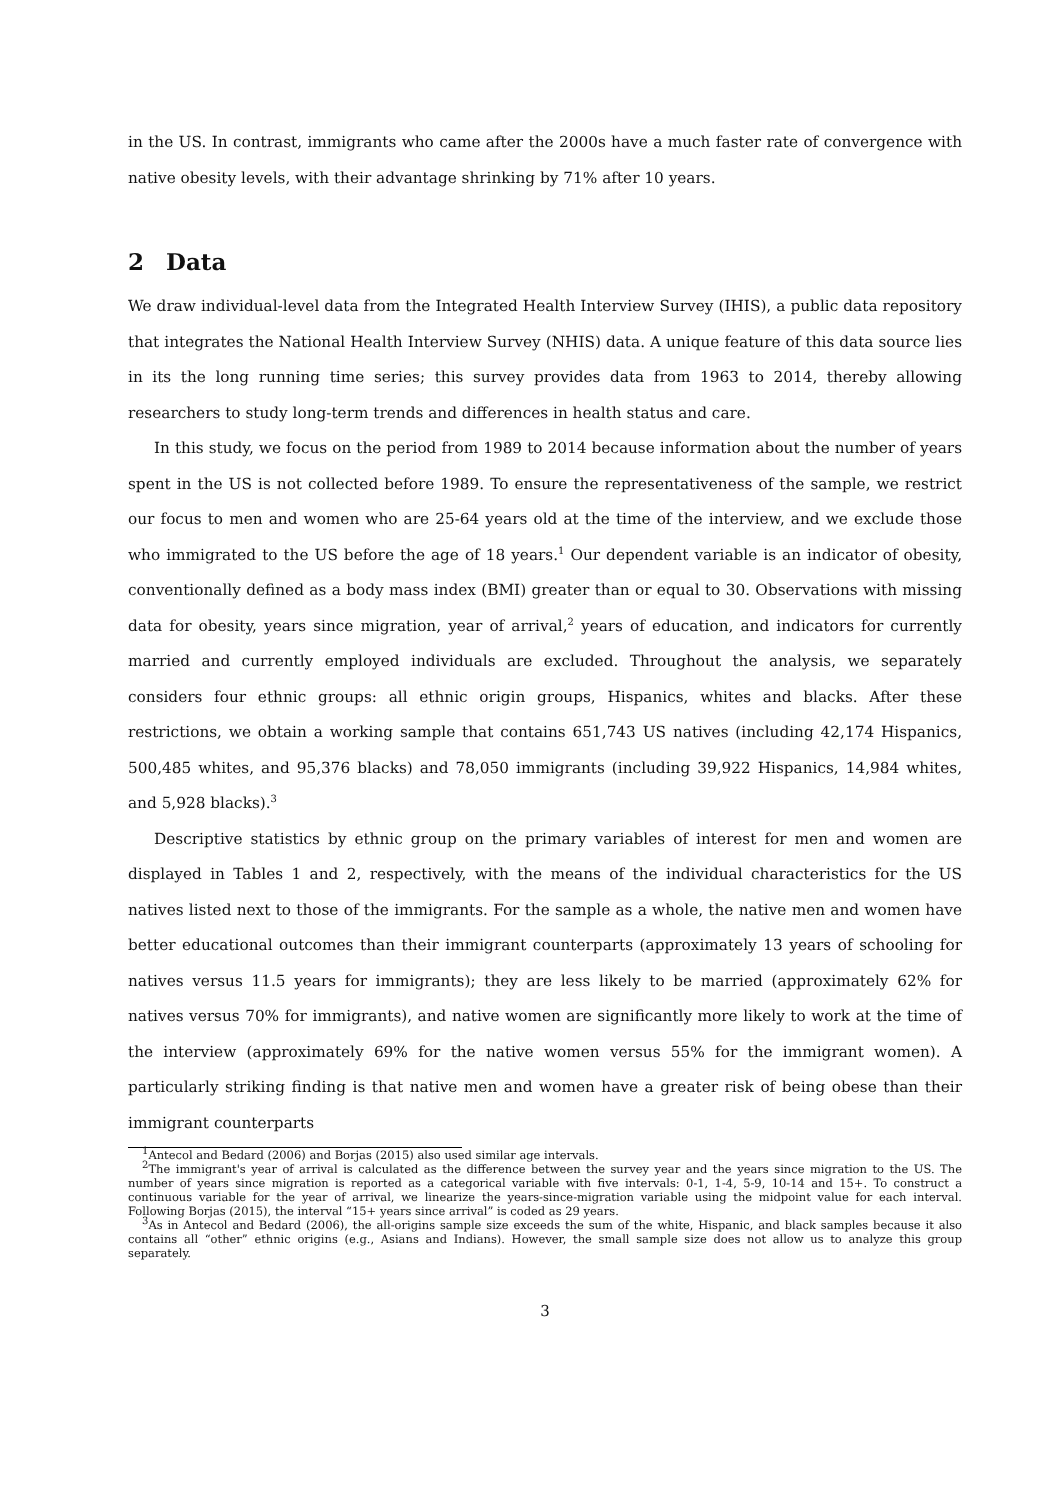in the US. In contrast, immigrants who came after the 2000s have a much faster rate of convergence with native obesity levels, with their advantage shrinking by 71% after 10 years.
2 Data
We draw individual-level data from the Integrated Health Interview Survey (IHIS), a public data repository that integrates the National Health Interview Survey (NHIS) data. A unique feature of this data source lies in its the long running time series; this survey provides data from 1963 to 2014, thereby allowing researchers to study long-term trends and differences in health status and care.
In this study, we focus on the period from 1989 to 2014 because information about the number of years spent in the US is not collected before 1989. To ensure the representativeness of the sample, we restrict our focus to men and women who are 25-64 years old at the time of the interview, and we exclude those who immigrated to the US before the age of 18 years.<sup>1</sup> Our dependent variable is an indicator of obesity, conventionally defined as a body mass index (BMI) greater than or equal to 30. Observations with missing data for obesity, years since migration, year of arrival,<sup>2</sup> years of education, and indicators for currently married and currently employed individuals are excluded. Throughout the analysis, we separately considers four ethnic groups: all ethnic origin groups, Hispanics, whites and blacks. After these restrictions, we obtain a working sample that contains 651,743 US natives (including 42,174 Hispanics, 500,485 whites, and 95,376 blacks) and 78,050 immigrants (including 39,922 Hispanics, 14,984 whites, and 5,928 blacks).<sup>3</sup>
Descriptive statistics by ethnic group on the primary variables of interest for men and women are displayed in Tables 1 and 2, respectively, with the means of the individual characteristics for the US natives listed next to those of the immigrants. For the sample as a whole, the native men and women have better educational outcomes than their immigrant counterparts (approximately 13 years of schooling for natives versus 11.5 years for immigrants); they are less likely to be married (approximately 62% for natives versus 70% for immigrants), and native women are significantly more likely to work at the time of the interview (approximately 69% for the native women versus 55% for the immigrant women). A particularly striking finding is that native men and women have a greater risk of being obese than their immigrant counterparts
<sup>1</sup> Antecol and Bedard (2006) and Borjas (2015) also used similar age intervals.
<sup>2</sup> The immigrant's year of arrival is calculated as the difference between the survey year and the years since migration to the US. The number of years since migration is reported as a categorical variable with five intervals: 0-1, 1-4, 5-9, 10-14 and 15+. To construct a continuous variable for the year of arrival, we linearize the years-since-migration variable using the midpoint value for each interval. Following Borjas (2015), the interval “15+ years since arrival” is coded as 29 years.
<sup>3</sup> As in Antecol and Bedard (2006), the all-origins sample size exceeds the sum of the white, Hispanic, and black samples because it also contains all “other” ethnic origins (e.g., Asians and Indians). However, the small sample size does not allow us to analyze this group separately.
3